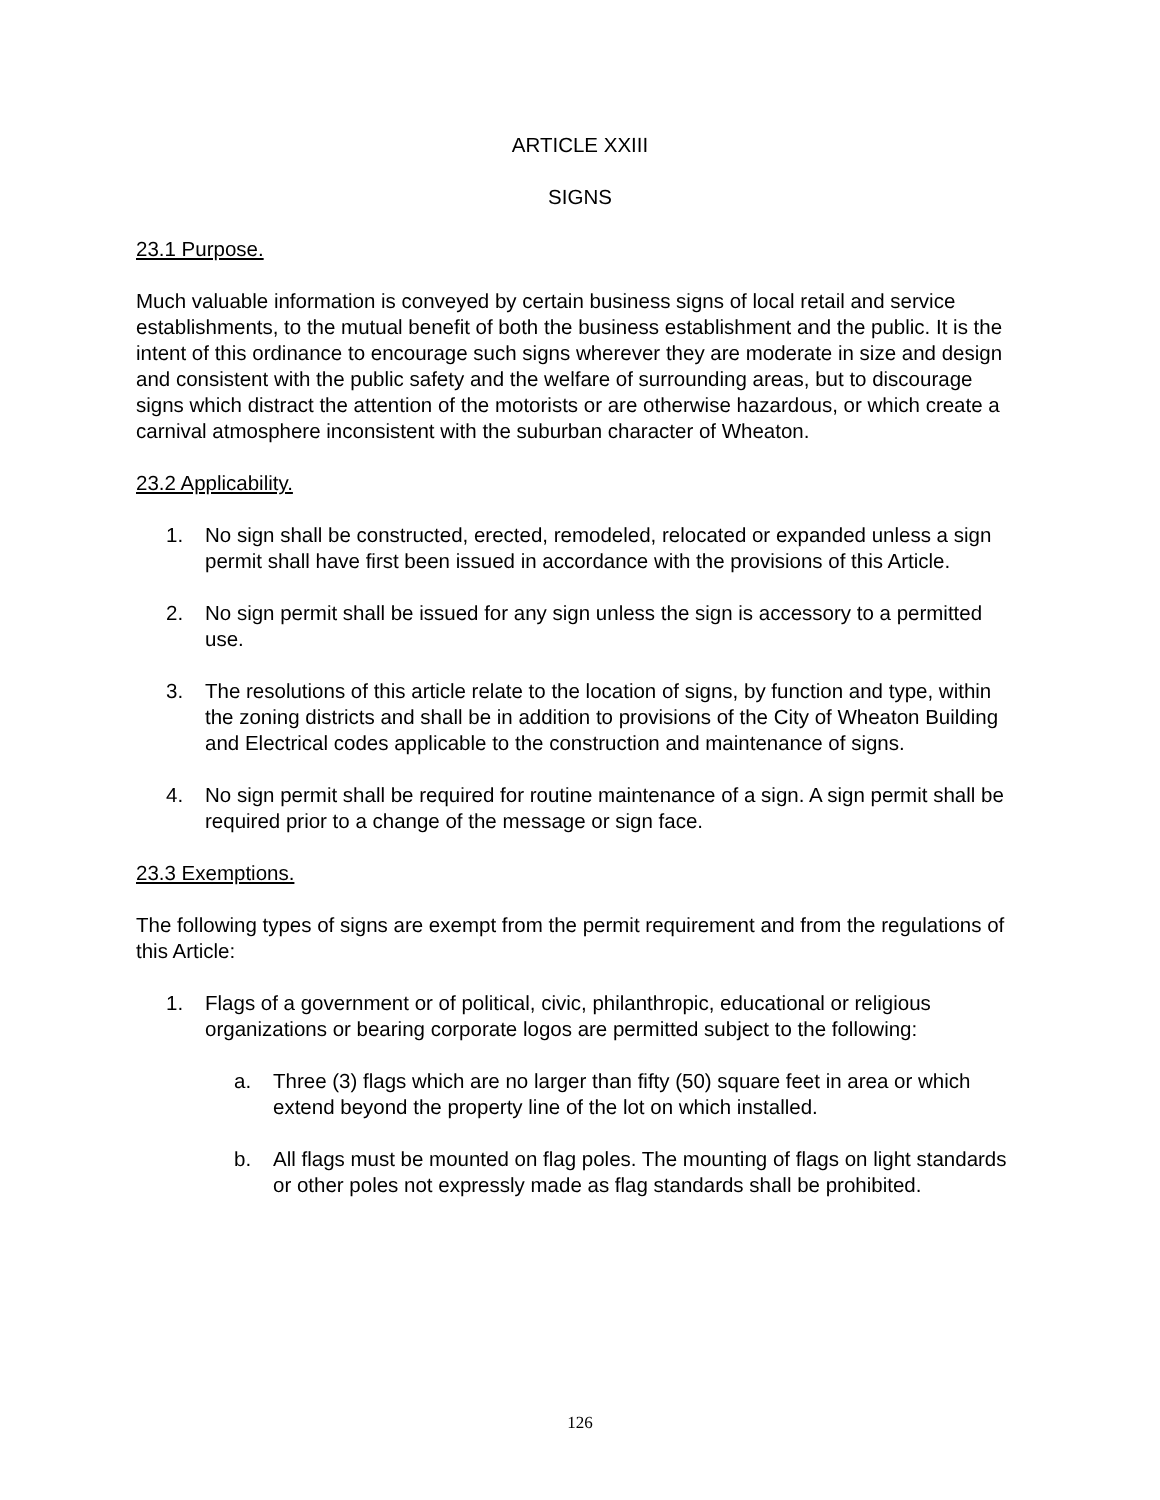ARTICLE XXIII
SIGNS
23.1 Purpose.
Much valuable information is conveyed by certain business signs of local retail and service establishments, to the mutual benefit of both the business establishment and the public. It is the intent of this ordinance to encourage such signs wherever they are moderate in size and design and consistent with the public safety and the welfare of surrounding areas, but to discourage signs which distract the attention of the motorists or are otherwise hazardous, or which create a carnival atmosphere inconsistent with the suburban character of Wheaton.
23.2 Applicability.
1. No sign shall be constructed, erected, remodeled, relocated or expanded unless a sign permit shall have first been issued in accordance with the provisions of this Article.
2. No sign permit shall be issued for any sign unless the sign is accessory to a permitted use.
3. The resolutions of this article relate to the location of signs, by function and type, within the zoning districts and shall be in addition to provisions of the City of Wheaton Building and Electrical codes applicable to the construction and maintenance of signs.
4. No sign permit shall be required for routine maintenance of a sign. A sign permit shall be required prior to a change of the message or sign face.
23.3 Exemptions.
The following types of signs are exempt from the permit requirement and from the regulations of this Article:
1. Flags of a government or of political, civic, philanthropic, educational or religious organizations or bearing corporate logos are permitted subject to the following:
a. Three (3) flags which are no larger than fifty (50) square feet in area or which extend beyond the property line of the lot on which installed.
b. All flags must be mounted on flag poles. The mounting of flags on light standards or other poles not expressly made as flag standards shall be prohibited.
126